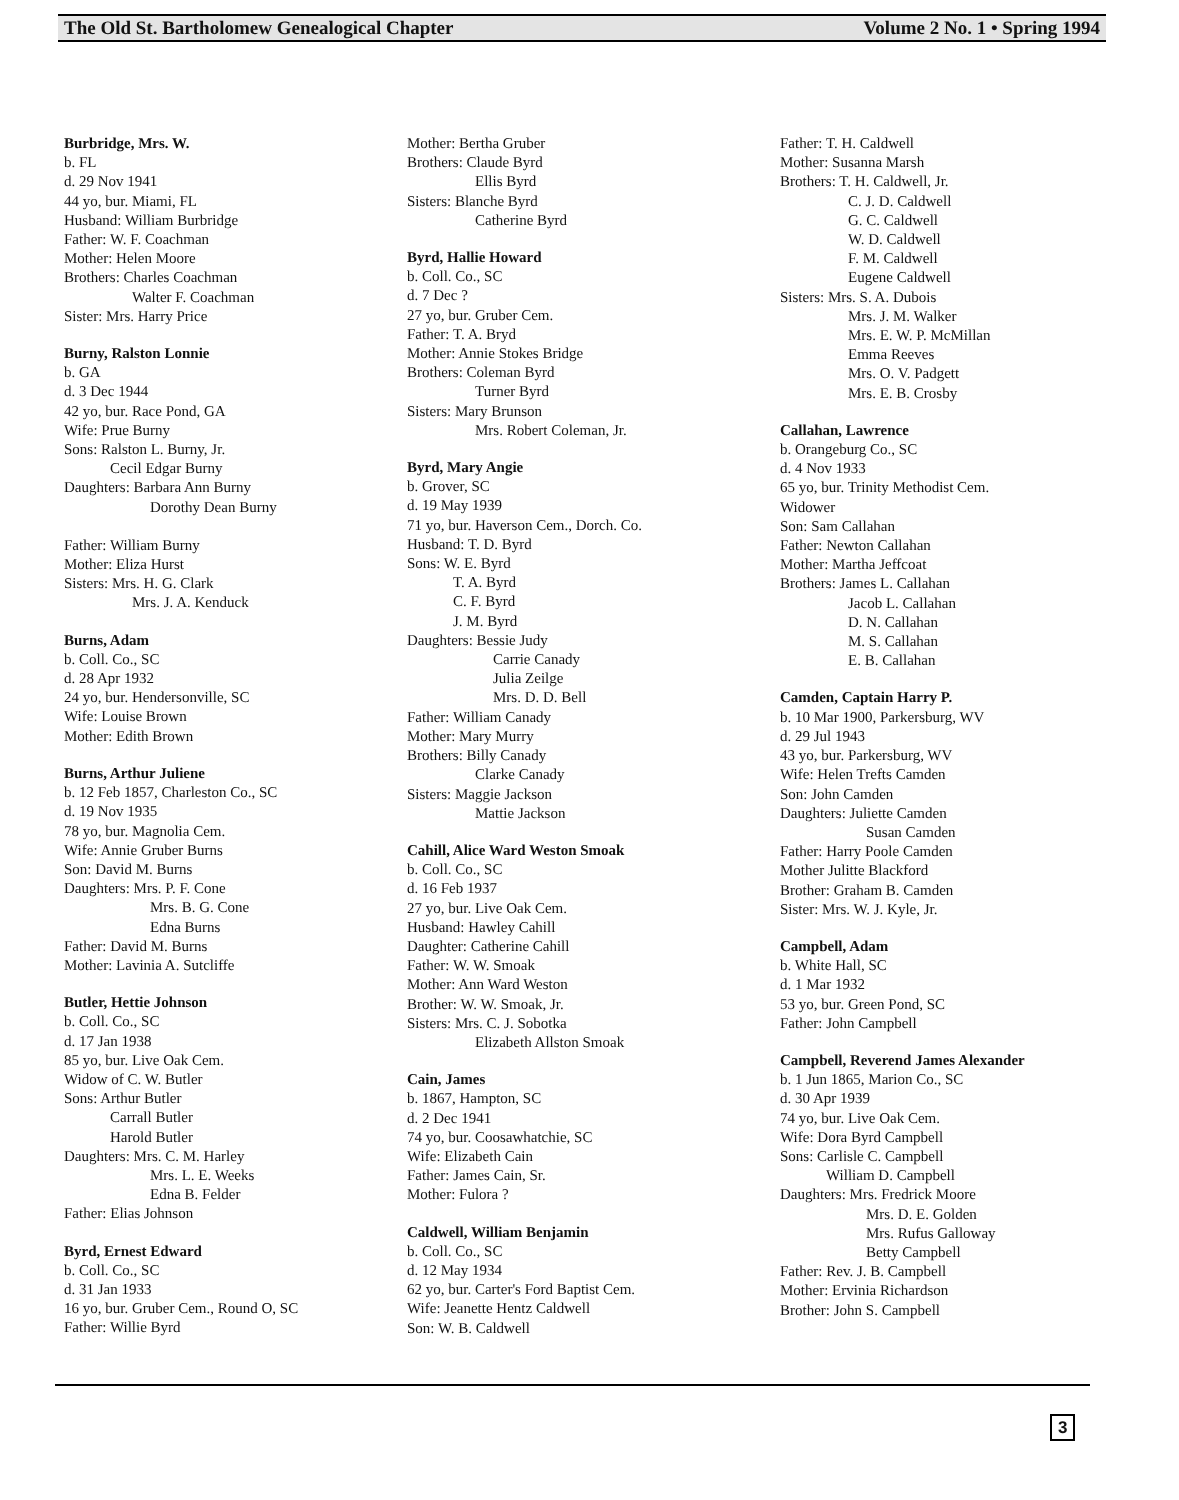The Old St. Bartholomew Genealogical Chapter Volume 2 No. 1 • Spring 1994
Burbridge, Mrs. W.
b. FL
d. 29 Nov 1941
44 yo, bur. Miami, FL
Husband: William Burbridge
Father: W. F. Coachman
Mother: Helen Moore
Brothers: Charles Coachman
Walter F. Coachman
Sister: Mrs. Harry Price
Burny, Ralston Lonnie
b. GA
d. 3 Dec 1944
42 yo, bur. Race Pond, GA
Wife: Prue Burny
Sons: Ralston L. Burny, Jr.
Cecil Edgar Burny
Daughters: Barbara Ann Burny
Dorothy Dean Burny
Father: William Burny
Mother: Eliza Hurst
Sisters: Mrs. H. G. Clark
Mrs. J. A. Kenduck
Burns, Adam
b. Coll. Co., SC
d. 28 Apr 1932
24 yo, bur. Hendersonville, SC
Wife: Louise Brown
Mother: Edith Brown
Burns, Arthur Juliene
b. 12 Feb 1857, Charleston Co., SC
d. 19 Nov 1935
78 yo, bur. Magnolia Cem.
Wife: Annie Gruber Burns
Son: David M. Burns
Daughters: Mrs. P. F. Cone
Mrs. B. G. Cone
Edna Burns
Father: David M. Burns
Mother: Lavinia A. Sutcliffe
Butler, Hettie Johnson
b. Coll. Co., SC
d. 17 Jan 1938
85 yo, bur. Live Oak Cem.
Widow of C. W. Butler
Sons: Arthur Butler
Carrall Butler
Harold Butler
Daughters: Mrs. C. M. Harley
Mrs. L. E. Weeks
Edna B. Felder
Father: Elias Johnson
Byrd, Ernest Edward
b. Coll. Co., SC
d. 31 Jan 1933
16 yo, bur. Gruber Cem., Round O, SC
Father: Willie Byrd
Mother: Bertha Gruber
Brothers: Claude Byrd
Ellis Byrd
Sisters: Blanche Byrd
Catherine Byrd
Byrd, Hallie Howard
b. Coll. Co., SC
d. 7 Dec ?
27 yo, bur. Gruber Cem.
Father: T. A. Bryd
Mother: Annie Stokes Bridge
Brothers: Coleman Byrd
Turner Byrd
Sisters: Mary Brunson
Mrs. Robert Coleman, Jr.
Byrd, Mary Angie
b. Grover, SC
d. 19 May 1939
71 yo, bur. Haverson Cem., Dorch. Co.
Husband: T. D. Byrd
Sons: W. E. Byrd
T. A. Byrd
C. F. Byrd
J. M. Byrd
Daughters: Bessie Judy
Carrie Canady
Julia Zeilge
Mrs. D. D. Bell
Father: William Canady
Mother: Mary Murry
Brothers: Billy Canady
Clarke Canady
Sisters: Maggie Jackson
Mattie Jackson
Cahill, Alice Ward Weston Smoak
b. Coll. Co., SC
d. 16 Feb 1937
27 yo, bur. Live Oak Cem.
Husband: Hawley Cahill
Daughter: Catherine Cahill
Father: W. W. Smoak
Mother: Ann Ward Weston
Brother: W. W. Smoak, Jr.
Sisters: Mrs. C. J. Sobotka
Elizabeth Allston Smoak
Cain, James
b. 1867, Hampton, SC
d. 2 Dec 1941
74 yo, bur. Coosawhatchie, SC
Wife: Elizabeth Cain
Father: James Cain, Sr.
Mother: Fulora ?
Caldwell, William Benjamin
b. Coll. Co., SC
d. 12 May 1934
62 yo, bur. Carter's Ford Baptist Cem.
Wife: Jeanette Hentz Caldwell
Son: W. B. Caldwell
Father: T. H. Caldwell
Mother: Susanna Marsh
Brothers: T. H. Caldwell, Jr.
C. J. D. Caldwell
G. C. Caldwell
W. D. Caldwell
F. M. Caldwell
Eugene Caldwell
Sisters: Mrs. S. A. Dubois
Mrs. J. M. Walker
Mrs. E. W. P. McMillan
Emma Reeves
Mrs. O. V. Padgett
Mrs. E. B. Crosby
Callahan, Lawrence
b. Orangeburg Co., SC
d. 4 Nov 1933
65 yo, bur. Trinity Methodist Cem.
Widower
Son: Sam Callahan
Father: Newton Callahan
Mother: Martha Jeffcoat
Brothers: James L. Callahan
Jacob L. Callahan
D. N. Callahan
M. S. Callahan
E. B. Callahan
Camden, Captain Harry P.
b. 10 Mar 1900, Parkersburg, WV
d. 29 Jul 1943
43 yo, bur. Parkersburg, WV
Wife: Helen Trefts Camden
Son: John Camden
Daughters: Juliette Camden
Susan Camden
Father: Harry Poole Camden
Mother Julitte Blackford
Brother: Graham B. Camden
Sister: Mrs. W. J. Kyle, Jr.
Campbell, Adam
b. White Hall, SC
d. 1 Mar 1932
53 yo, bur. Green Pond, SC
Father: John Campbell
Campbell, Reverend James Alexander
b. 1 Jun 1865, Marion Co., SC
d. 30 Apr 1939
74 yo, bur. Live Oak Cem.
Wife: Dora Byrd Campbell
Sons: Carlisle C. Campbell
William D. Campbell
Daughters: Mrs. Fredrick Moore
Mrs. D. E. Golden
Mrs. Rufus Galloway
Betty Campbell
Father: Rev. J. B. Campbell
Mother: Ervinia Richardson
Brother: John S. Campbell
3